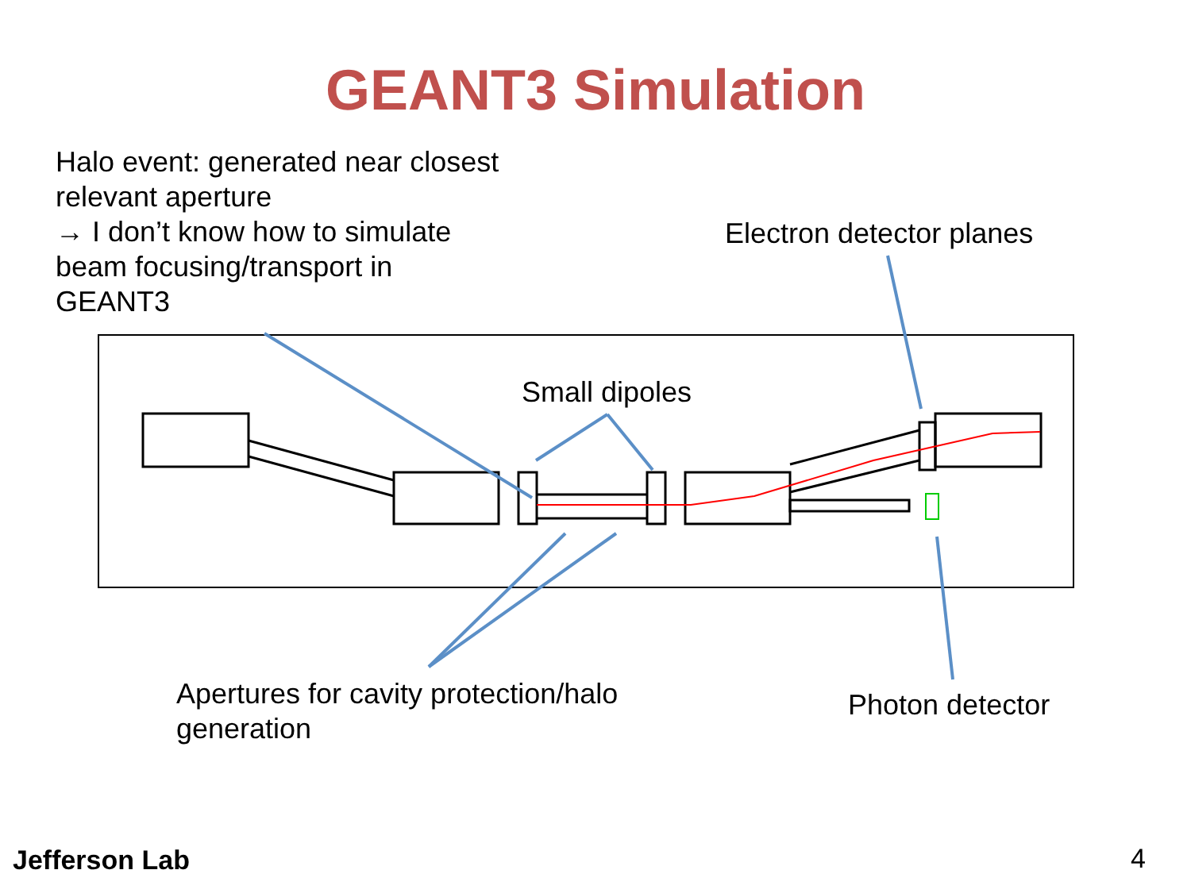GEANT3 Simulation
Halo event: generated near closest relevant aperture
→ I don’t know how to simulate beam focusing/transport in GEANT3
Electron detector planes
Small dipoles
Apertures for cavity protection/halo
generation
Photon detector
Jefferson Lab 4